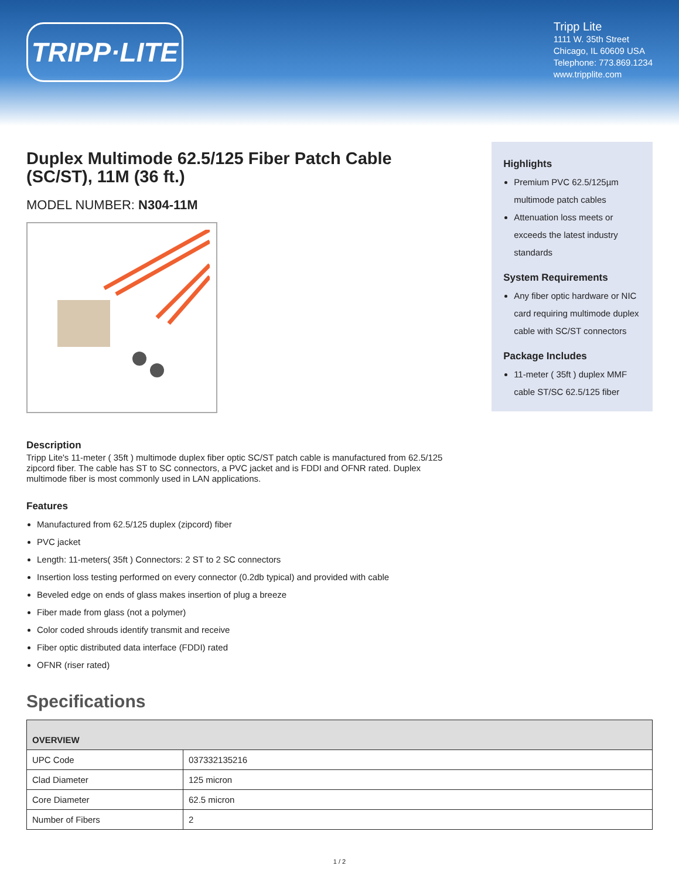TRIPP·LITE
Tripp Lite
1111 W. 35th Street
Chicago, IL 60609 USA
Telephone: 773.869.1234
www.tripplite.com
Duplex Multimode 62.5/125 Fiber Patch Cable (SC/ST), 11M (36 ft.)
MODEL NUMBER: N304-11M
Description
Tripp Lite's 11-meter ( 35ft ) multimode duplex fiber optic SC/ST patch cable is manufactured from 62.5/125 zipcord fiber. The cable has ST to SC connectors, a PVC jacket and is FDDI and OFNR rated. Duplex multimode fiber is most commonly used in LAN applications.
Features
Manufactured from 62.5/125 duplex (zipcord) fiber
PVC jacket
Length: 11-meters( 35ft ) Connectors: 2 ST to 2 SC connectors
Insertion loss testing performed on every connector (0.2db typical) and provided with cable
Beveled edge on ends of glass makes insertion of plug a breeze
Fiber made from glass (not a polymer)
Color coded shrouds identify transmit and receive
Fiber optic distributed data interface (FDDI) rated
OFNR (riser rated)
Specifications
Highlights
Premium PVC 62.5/125µm multimode patch cables
Attenuation loss meets or exceeds the latest industry standards
System Requirements
Any fiber optic hardware or NIC card requiring multimode duplex cable with SC/ST connectors
Package Includes
11-meter ( 35ft ) duplex MMF cable ST/SC 62.5/125 fiber
| OVERVIEW | |
| --- | --- |
| UPC Code | 037332135216 |
| Clad Diameter | 125 micron |
| Core Diameter | 62.5 micron |
| Number of Fibers | 2 |
1 / 2